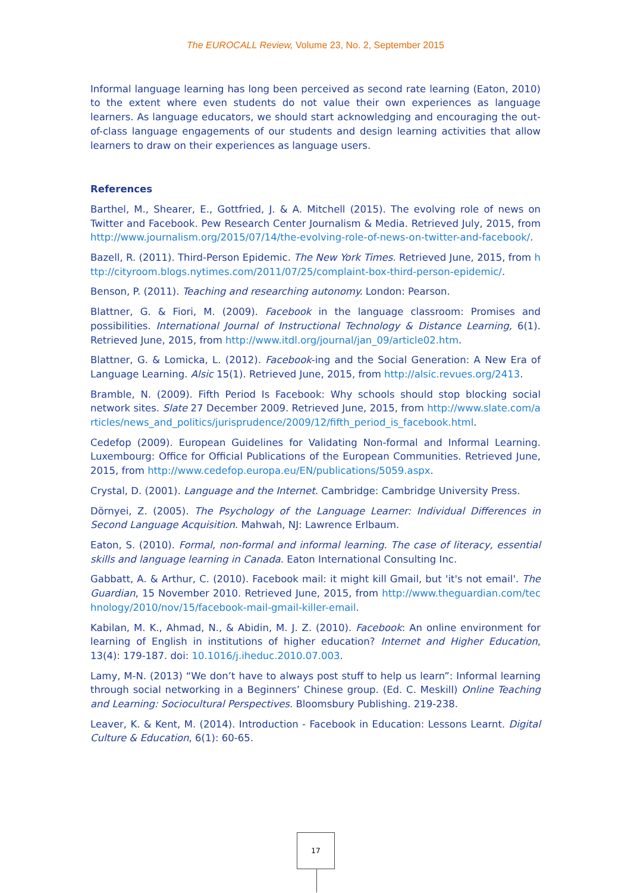The EUROCALL Review, Volume 23, No. 2, September 2015
Informal language learning has long been perceived as second rate learning (Eaton, 2010) to the extent where even students do not value their own experiences as language learners. As language educators, we should start acknowledging and encouraging the out-of-class language engagements of our students and design learning activities that allow learners to draw on their experiences as language users.
References
Barthel, M., Shearer, E., Gottfried, J. & A. Mitchell (2015). The evolving role of news on Twitter and Facebook. Pew Research Center Journalism & Media. Retrieved July, 2015, from http://www.journalism.org/2015/07/14/the-evolving-role-of-news-on-twitter-and-facebook/.
Bazell, R. (2011). Third-Person Epidemic. The New York Times. Retrieved June, 2015, from http://cityroom.blogs.nytimes.com/2011/07/25/complaint-box-third-person-epidemic/.
Benson, P. (2011). Teaching and researching autonomy. London: Pearson.
Blattner, G. & Fiori, M. (2009). Facebook in the language classroom: Promises and possibilities. International Journal of Instructional Technology & Distance Learning, 6(1). Retrieved June, 2015, from http://www.itdl.org/journal/jan_09/article02.htm.
Blattner, G. & Lomicka, L. (2012). Facebook-ing and the Social Generation: A New Era of Language Learning. Alsic 15(1). Retrieved June, 2015, from http://alsic.revues.org/2413.
Bramble, N. (2009). Fifth Period Is Facebook: Why schools should stop blocking social network sites. Slate 27 December 2009. Retrieved June, 2015, from http://www.slate.com/articles/news_and_politics/jurisprudence/2009/12/fifth_period_is_facebook.html.
Cedefop (2009). European Guidelines for Validating Non-formal and Informal Learning. Luxembourg: Office for Official Publications of the European Communities. Retrieved June, 2015, from http://www.cedefop.europa.eu/EN/publications/5059.aspx.
Crystal, D. (2001). Language and the Internet. Cambridge: Cambridge University Press.
Dörnyei, Z. (2005). The Psychology of the Language Learner: Individual Differences in Second Language Acquisition. Mahwah, NJ: Lawrence Erlbaum.
Eaton, S. (2010). Formal, non-formal and informal learning. The case of literacy, essential skills and language learning in Canada. Eaton International Consulting Inc.
Gabbatt, A. & Arthur, C. (2010). Facebook mail: it might kill Gmail, but 'it's not email'. The Guardian, 15 November 2010. Retrieved June, 2015, from http://www.theguardian.com/technology/2010/nov/15/facebook-mail-gmail-killer-email.
Kabilan, M. K., Ahmad, N., & Abidin, M. J. Z. (2010). Facebook: An online environment for learning of English in institutions of higher education? Internet and Higher Education, 13(4): 179-187. doi: 10.1016/j.iheduc.2010.07.003.
Lamy, M-N. (2013) “We don’t have to always post stuff to help us learn”: Informal learning through social networking in a Beginners’ Chinese group. (Ed. C. Meskill) Online Teaching and Learning: Sociocultural Perspectives. Bloomsbury Publishing. 219-238.
Leaver, K. & Kent, M. (2014). Introduction - Facebook in Education: Lessons Learnt. Digital Culture & Education, 6(1): 60-65.
17